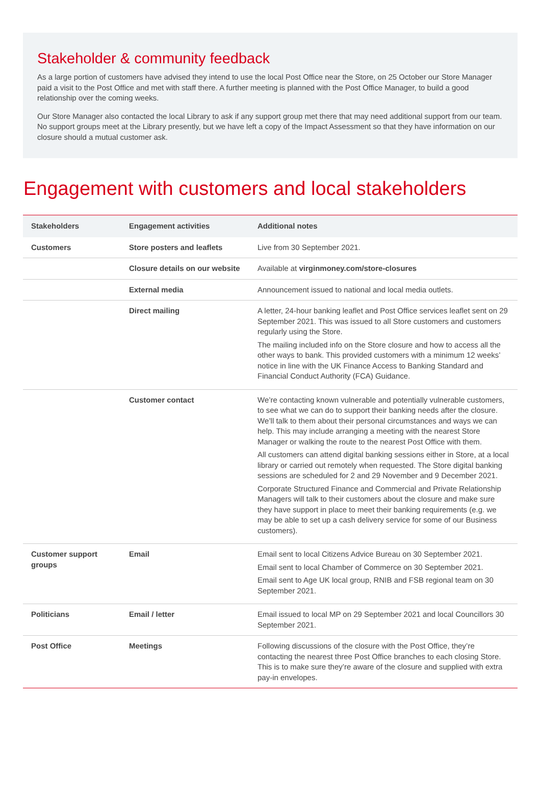Stakeholder & community feedback
As a large portion of customers have advised they intend to use the local Post Office near the Store, on 25 October our Store Manager paid a visit to the Post Office and met with staff there. A further meeting is planned with the Post Office Manager, to build a good relationship over the coming weeks.
Our Store Manager also contacted the local Library to ask if any support group met there that may need additional support from our team. No support groups meet at the Library presently, but we have left a copy of the Impact Assessment so that they have information on our closure should a mutual customer ask.
Engagement with customers and local stakeholders
| Stakeholders | Engagement activities | Additional notes |
| --- | --- | --- |
| Customers | Store posters and leaflets | Live from 30 September 2021. |
| | Closure details on our website | Available at virginmoney.com/store-closures |
| | External media | Announcement issued to national and local media outlets. |
| | Direct mailing | A letter, 24-hour banking leaflet and Post Office services leaflet sent on 29 September 2021. This was issued to all Store customers and customers regularly using the Store. The mailing included info on the Store closure and how to access all the other ways to bank. This provided customers with a minimum 12 weeks’ notice in line with the UK Finance Access to Banking Standard and Financial Conduct Authority (FCA) Guidance. |
| | Customer contact | We’re contacting known vulnerable and potentially vulnerable customers, to see what we can do to support their banking needs after the closure. We’ll talk to them about their personal circumstances and ways we can help. This may include arranging a meeting with the nearest Store Manager or walking the route to the nearest Post Office with them. All customers can attend digital banking sessions either in Store, at a local library or carried out remotely when requested. The Store digital banking sessions are scheduled for 2 and 29 November and 9 December 2021. Corporate Structured Finance and Commercial and Private Relationship Managers will talk to their customers about the closure and make sure they have support in place to meet their banking requirements (e.g. we may be able to set up a cash delivery service for some of our Business customers). |
| Customer support groups | Email | Email sent to local Citizens Advice Bureau on 30 September 2021. Email sent to local Chamber of Commerce on 30 September 2021. Email sent to Age UK local group, RNIB and FSB regional team on 30 September 2021. |
| Politicians | Email / letter | Email issued to local MP on 29 September 2021 and local Councillors 30 September 2021. |
| Post Office | Meetings | Following discussions of the closure with the Post Office, they’re contacting the nearest three Post Office branches to each closing Store. This is to make sure they’re aware of the closure and supplied with extra pay-in envelopes. |